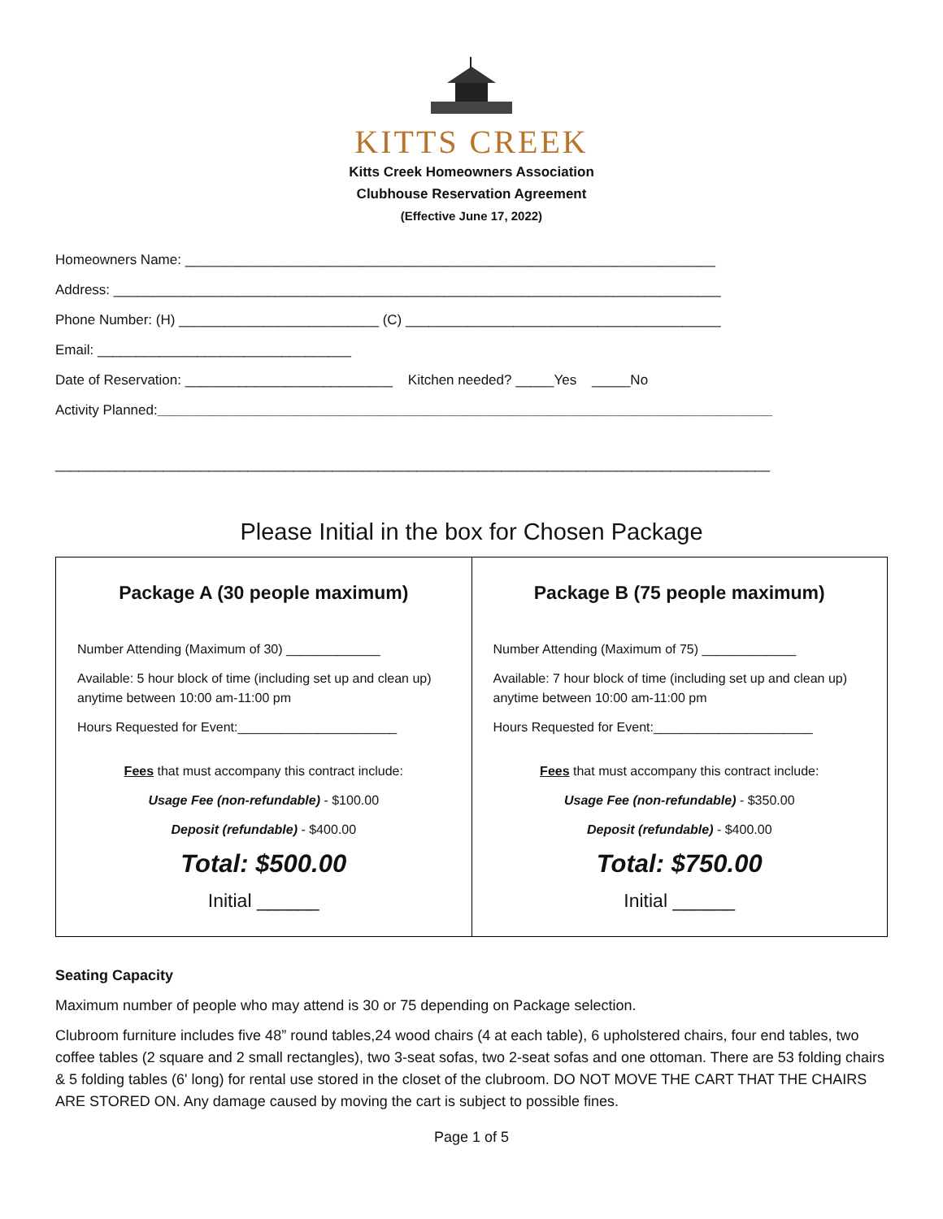KITTS CREEK
Kitts Creek Homeowners Association
Clubhouse Reservation Agreement
(Effective June 17, 2022)
Homeowners Name: _____________________________________________________________________
Address: _______________________________________________________________________________
Phone Number: (H) __________________________ (C) _________________________________________
Email: _________________________________
Date of Reservation: ___________________________ Kitchen needed? _____Yes _____No
Activity Planned:________________________________________________________________________________
_____________________________________________________________________________________________
Please Initial in the box for Chosen Package
| Package A (30 people maximum) Number Attending (Maximum of 30) _____________ Available: 5 hour block of time (including set up and clean up) anytime between 10:00 am-11:00 pm Hours Requested for Event:______________________ Fees that must accompany this contract include: Usage Fee (non-refundable) - $100.00 Deposit (refundable) - $400.00 Total: $500.00 Initial ______ | Package B (75 people maximum) Number Attending (Maximum of 75) _____________ Available: 7 hour block of time (including set up and clean up) anytime between 10:00 am-11:00 pm Hours Requested for Event:______________________ Fees that must accompany this contract include: Usage Fee (non-refundable) - $350.00 Deposit (refundable) - $400.00 Total: $750.00 Initial ______ |
Seating Capacity
Maximum number of people who may attend is 30 or 75 depending on Package selection.
Clubroom furniture includes five 48” round tables,24 wood chairs (4 at each table), 6 upholstered chairs, four end tables, two coffee tables (2 square and 2 small rectangles), two 3-seat sofas, two 2-seat sofas and one ottoman. There are 53 folding chairs & 5 folding tables (6' long) for rental use stored in the closet of the clubroom. DO NOT MOVE THE CART THAT THE CHAIRS ARE STORED ON. Any damage caused by moving the cart is subject to possible fines.
Page 1 of 5